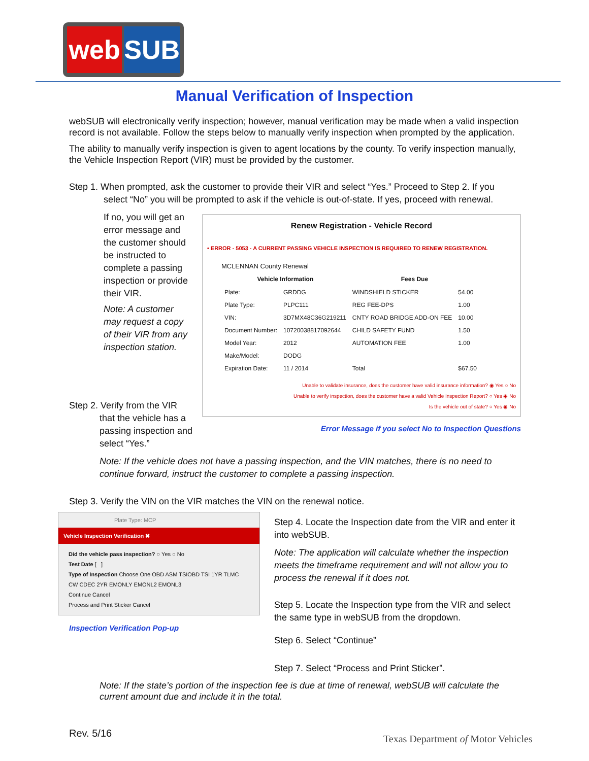web SUB
Manual Verification of Inspection
webSUB will electronically verify inspection; however, manual verification may be made when a valid inspection record is not available. Follow the steps below to manually verify inspection when prompted by the application.
The ability to manually verify inspection is given to agent locations by the county. To verify inspection manually, the Vehicle Inspection Report (VIR) must be provided by the customer.
Step 1. When prompted, ask the customer to provide their VIR and select “Yes.” Proceed to Step 2. If you
select “No” you will be prompted to ask if the vehicle is out-of-state. If yes, proceed with renewal.
If no, you will get an error message and the customer should be instructed to complete a passing inspection or provide their VIR.
Note: A customer may request a copy of their VIR from any inspection station.
Renew Registration - Vehicle Record
• ERROR - 5053 - A CURRENT PASSING VEHICLE INSPECTION IS REQUIRED TO RENEW REGISTRATION.
MCLENNAN County Renewal
| Vehicle Information | | Fees Due | |
| --- | --- | --- | --- |
| Plate: | GRDDG | WINDSHIELD STICKER | 54.00 |
| Plate Type: | PLPC111 | REG FEE-DPS | 1.00 |
| VIN: | 3D7MX48C36G219211 | CNTY ROAD BRIDGE ADD-ON FEE | 10.00 |
| Document Number: | 10720038817092644 | CHILD SAFETY FUND | 1.50 |
| Model Year: | 2012 | AUTOMATION FEE | 1.00 |
| Make/Model: | DODG | | |
| Expiration Date: | 11 / 2014 | Total | $67.50 |
Unable to validate insurance, does the customer have valid insurance information? ◉ Yes ○ No
Unable to verify inspection, does the customer have a valid Vehicle Inspection Report? ○ Yes ◉ No
Is the vehicle out of state? ○ Yes ◉ No
Error Message if you select No to Inspection Questions
Step 2. Verify from the VIR
that the vehicle has a
passing inspection and
select “Yes.”
Note: If the vehicle does not have a passing inspection, and the VIN matches, there is no need to continue forward, instruct the customer to complete a passing inspection.
Step 3. Verify the VIN on the VIR matches the VIN on the renewal notice.
Plate Type: MCP
Vehicle Inspection Verification ✖
Did the vehicle pass inspection? ○ Yes ○ No
Test Date [ ]
Type of Inspection Choose One OBD ASM TSIOBD TSI 1YR TLMC CW CDEC 2YR EMONLY EMONL2 EMONL3
Continue Cancel
Process and Print Sticker Cancel
Inspection Verification Pop-up
Step 4. Locate the Inspection date from the VIR and enter it into webSUB.
Note: The application will calculate whether the inspection meets the timeframe requirement and will not allow you to process the renewal if it does not.
Step 5. Locate the Inspection type from the VIR and select the same type in webSUB from the dropdown.
Step 6. Select “Continue”
Step 7. Select “Process and Print Sticker”.
Note: If the state’s portion of the inspection fee is due at time of renewal, webSUB will calculate the current amount due and include it in the total.
Rev. 5/16
Texas Department of Motor Vehicles